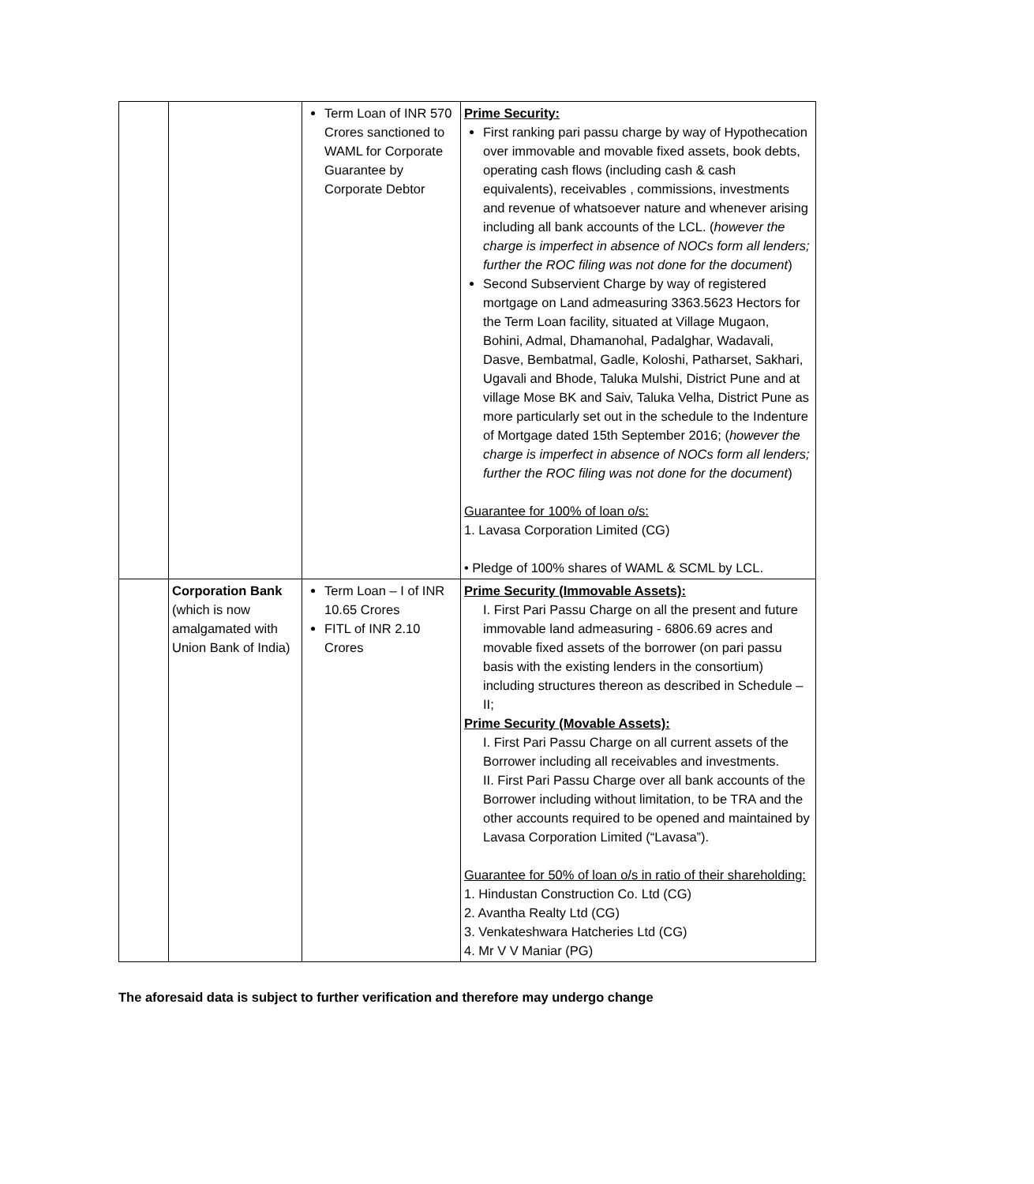| | | Term Loan of INR 570 Crores sanctioned to WAML for Corporate Guarantee by Corporate Debtor | Prime Security: First ranking pari passu charge by way of Hypothecation over immovable and movable fixed assets, book debts, operating cash flows (including cash & cash equivalents), receivables , commissions, investments and revenue of whatsoever nature and whenever arising including all bank accounts of the LCL. ( however the charge is imperfect in absence of NOCs form all lenders; further the ROC filing was not done for the document ) Second Subservient Charge by way of registered mortgage on Land admeasuring 3363.5623 Hectors for the Term Loan facility, situated at Village Mugaon, Bohini, Admal, Dhamanohal, Padalghar, Wadavali, Dasve, Bembatmal, Gadle, Koloshi, Patharset, Sakhari, Ugavali and Bhode, Taluka Mulshi, District Pune and at village Mose BK and Saiv, Taluka Velha, District Pune as more particularly set out in the schedule to the Indenture of Mortgage dated 15th September 2016; ( however the charge is imperfect in absence of NOCs form all lenders; further the ROC filing was not done for the document ) Guarantee for 100% of loan o/s: 1. Lavasa Corporation Limited (CG) • Pledge of 100% shares of WAML & SCML by LCL. |
| | Corporation Bank (which is now amalgamated with Union Bank of India) | Term Loan – I of INR 10.65 Crores FITL of INR 2.10 Crores | Prime Security (Immovable Assets): I. First Pari Passu Charge on all the present and future immovable land admeasuring - 6806.69 acres and movable fixed assets of the borrower (on pari passu basis with the existing lenders in the consortium) including structures thereon as described in Schedule – II; Prime Security (Movable Assets): I. First Pari Passu Charge on all current assets of the Borrower including all receivables and investments. II. First Pari Passu Charge over all bank accounts of the Borrower including without limitation, to be TRA and the other accounts required to be opened and maintained by Lavasa Corporation Limited (“Lavasa”). Guarantee for 50% of loan o/s in ratio of their shareholding: 1. Hindustan Construction Co. Ltd (CG) 2. Avantha Realty Ltd (CG) 3. Venkateshwara Hatcheries Ltd (CG) 4. Mr V V Maniar (PG) |
The aforesaid data is subject to further verification and therefore may undergo change